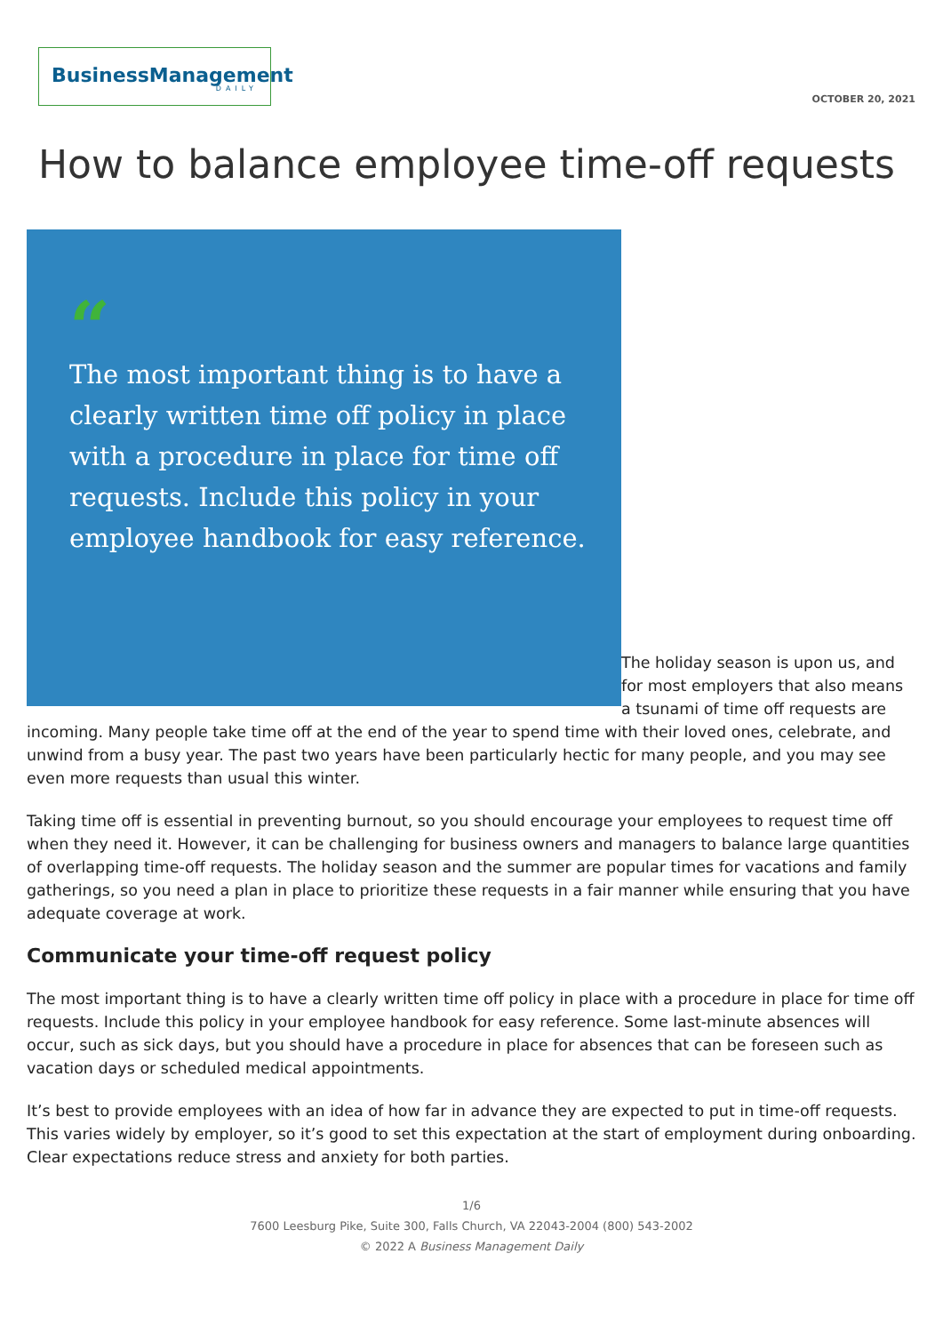BusinessManagement
DAILY
OCTOBER 20, 2021
How to balance employee time-off requests
“
The most important thing is to have a clearly written time off policy in place with a procedure in place for time off requests. Include this policy in your employee handbook for easy reference.
The holiday season is upon us, and for most employers that also means a tsunami of time off requests are incoming. Many people take time off at the end of the year to spend time with their loved ones, celebrate, and unwind from a busy year. The past two years have been particularly hectic for many people, and you may see even more requests than usual this winter.
Taking time off is essential in preventing burnout, so you should encourage your employees to request time off when they need it. However, it can be challenging for business owners and managers to balance large quantities of overlapping time-off requests. The holiday season and the summer are popular times for vacations and family gatherings, so you need a plan in place to prioritize these requests in a fair manner while ensuring that you have adequate coverage at work.
Communicate your time-off request policy
The most important thing is to have a clearly written time off policy in place with a procedure in place for time off requests. Include this policy in your employee handbook for easy reference. Some last-minute absences will occur, such as sick days, but you should have a procedure in place for absences that can be foreseen such as vacation days or scheduled medical appointments.
It’s best to provide employees with an idea of how far in advance they are expected to put in time-off requests. This varies widely by employer, so it’s good to set this expectation at the start of employment during onboarding. Clear expectations reduce stress and anxiety for both parties.
1/6
7600 Leesburg Pike, Suite 300, Falls Church, VA 22043-2004 (800) 543-2002
© 2022 A Business Management Daily